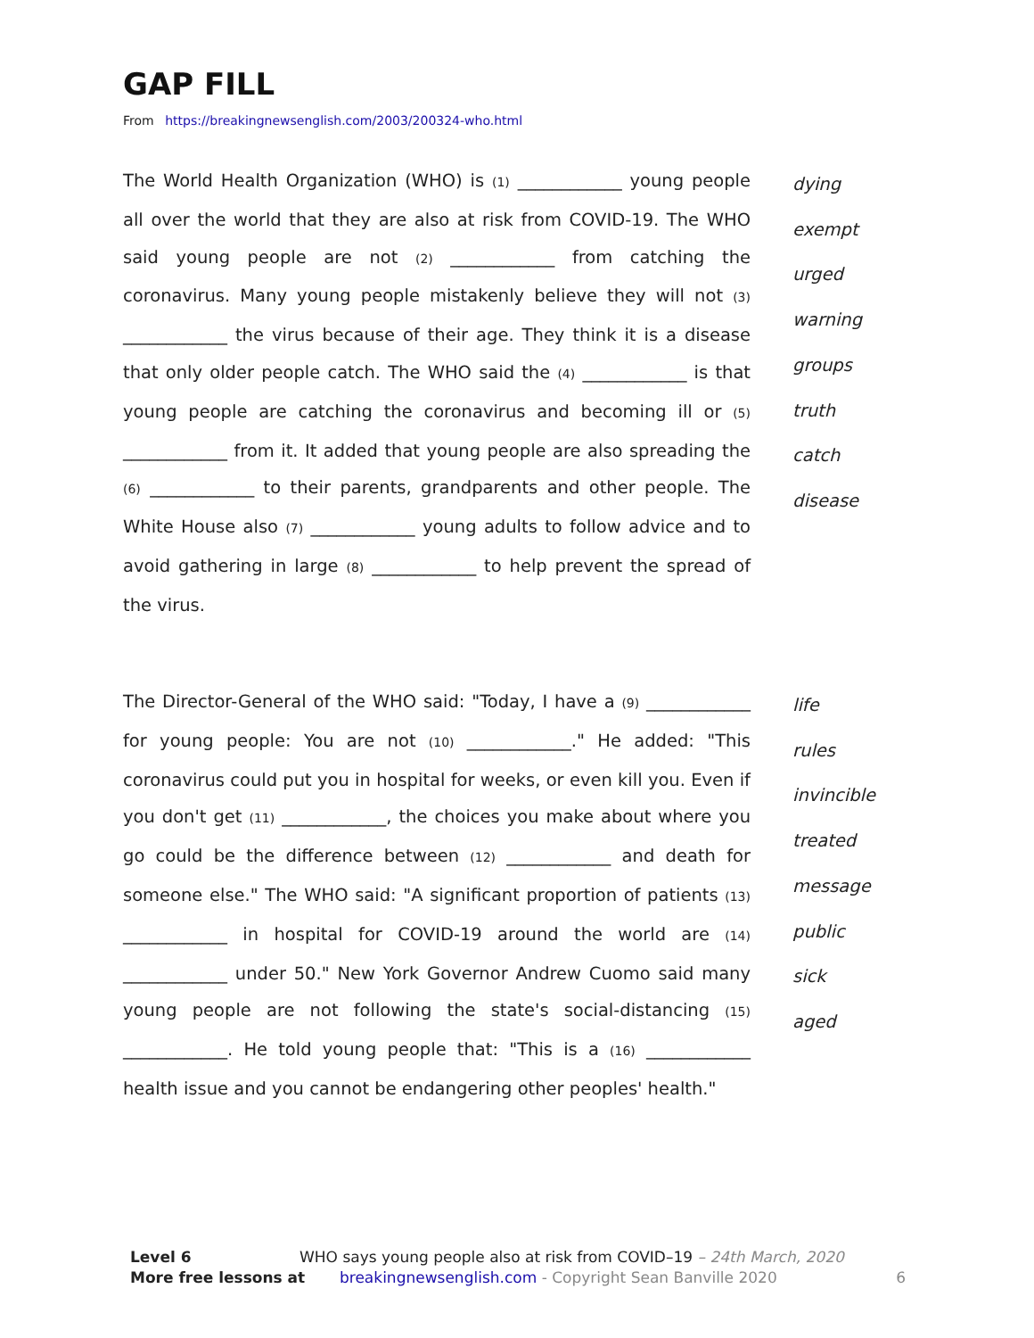GAP FILL
From https://breakingnewsenglish.com/2003/200324-who.html
The World Health Organization (WHO) is (1) ____________ young people all over the world that they are also at risk from COVID-19. The WHO said young people are not (2) ____________ from catching the coronavirus. Many young people mistakenly believe they will not (3) ____________ the virus because of their age. They think it is a disease that only older people catch. The WHO said the (4) ____________ is that young people are catching the coronavirus and becoming ill or (5) ____________ from it. It added that young people are also spreading the (6) ____________ to their parents, grandparents and other people. The White House also (7) ____________ young adults to follow advice and to avoid gathering in large (8) ____________ to help prevent the spread of the virus.
dying
exempt
urged
warning
groups
truth
catch
disease
The Director-General of the WHO said: "Today, I have a (9) ____________ for young people: You are not (10) ____________." He added: "This coronavirus could put you in hospital for weeks, or even kill you. Even if you don't get (11) ____________, the choices you make about where you go could be the difference between (12) ____________ and death for someone else." The WHO said: "A significant proportion of patients (13) ____________ in hospital for COVID-19 around the world are (14) ____________ under 50." New York Governor Andrew Cuomo said many young people are not following the state's social-distancing (15) ____________. He told young people that: "This is a (16) ____________ health issue and you cannot be endangering other peoples' health."
life
rules
invincible
treated
message
public
sick
aged
Level 6 WHO says young people also at risk from COVID–19 – 24th March, 2020
More free lessons at breakingnewsenglish.com - Copyright Sean Banville 2020 6